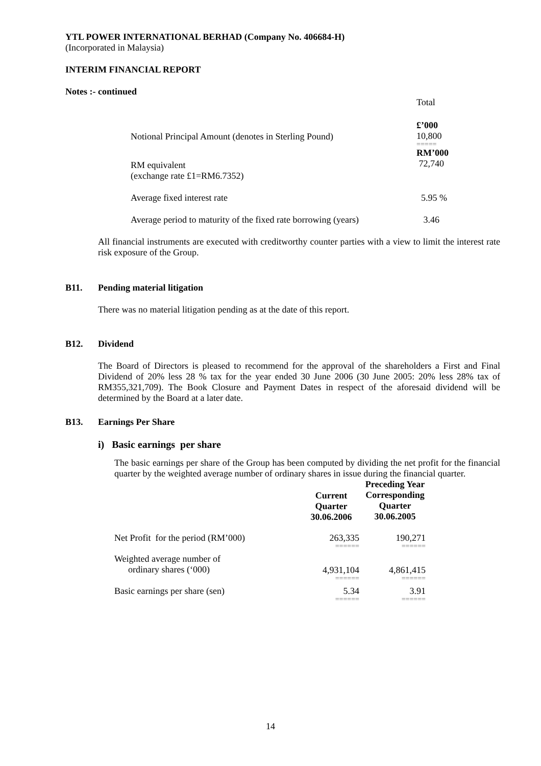YTL POWER INTERNATIONAL BERHAD (Company No. 406684-H)
(Incorporated in Malaysia)
INTERIM FINANCIAL REPORT
Notes :- continued
| | Total |
| Notional Principal Amount (denotes in Sterling Pound) | £’000 10,800 ===== |
| RM equivalent (exchange rate £1=RM6.7352) | RM’000 72,740 |
| Average fixed interest rate | 5.95 % |
| Average period to maturity of the fixed rate borrowing (years) | 3.46 |
All financial instruments are executed with creditworthy counter parties with a view to limit the interest rate risk exposure of the Group.
B11. Pending material litigation
There was no material litigation pending as at the date of this report.
B12. Dividend
The Board of Directors is pleased to recommend for the approval of the shareholders a First and Final Dividend of 20% less 28 % tax for the year ended 30 June 2006 (30 June 2005: 20% less 28% tax of RM355,321,709). The Book Closure and Payment Dates in respect of the aforesaid dividend will be determined by the Board at a later date.
B13. Earnings Per Share
i) Basic earnings per share
The basic earnings per share of the Group has been computed by dividing the net profit for the financial quarter by the weighted average number of ordinary shares in issue during the financial quarter.
| | Current Quarter 30.06.2006 | Preceding Year Corresponding Quarter 30.06.2005 |
| --- | --- | --- |
| Net Profit for the period (RM’000) | 263,335 ====== | 190,271 ====== |
| Weighted average number of ordinary shares (‘000) | 4,931,104 ====== | 4,861,415 ====== |
| Basic earnings per share (sen) | 5.34 ====== | 3.91 ====== |
14